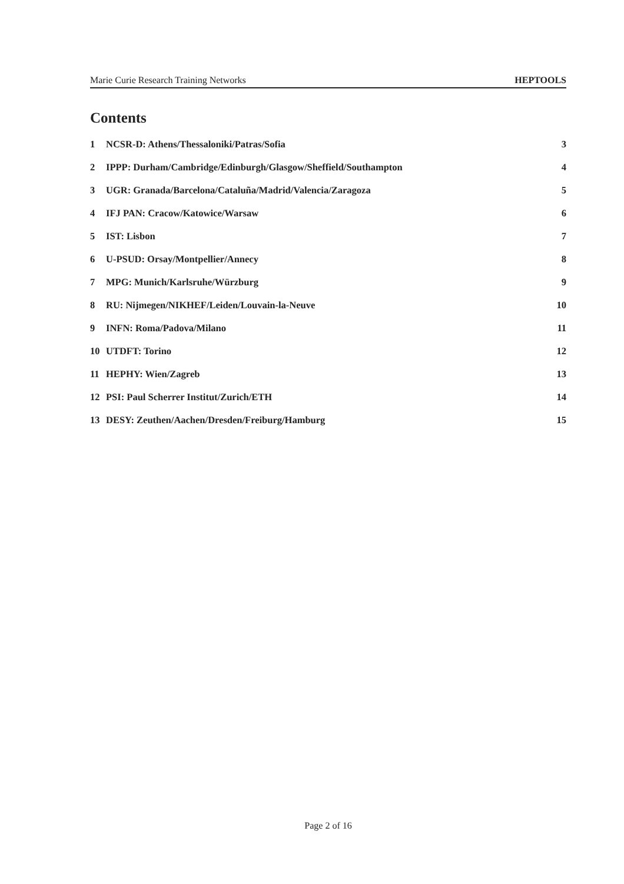Marie Curie Research Training Networks HEPTOOLS
Contents
1 NCSR-D: Athens/Thessaloniki/Patras/Sofia 3
2 IPPP: Durham/Cambridge/Edinburgh/Glasgow/Sheffield/Southampton 4
3 UGR: Granada/Barcelona/Cataluña/Madrid/Valencia/Zaragoza 5
4 IFJ PAN: Cracow/Katowice/Warsaw 6
5 IST: Lisbon 7
6 U-PSUD: Orsay/Montpellier/Annecy 8
7 MPG: Munich/Karlsruhe/Würzburg 9
8 RU: Nijmegen/NIKHEF/Leiden/Louvain-la-Neuve 10
9 INFN: Roma/Padova/Milano 11
10 UTDFT: Torino 12
11 HEPHY: Wien/Zagreb 13
12 PSI: Paul Scherrer Institut/Zurich/ETH 14
13 DESY: Zeuthen/Aachen/Dresden/Freiburg/Hamburg 15
Page 2 of 16